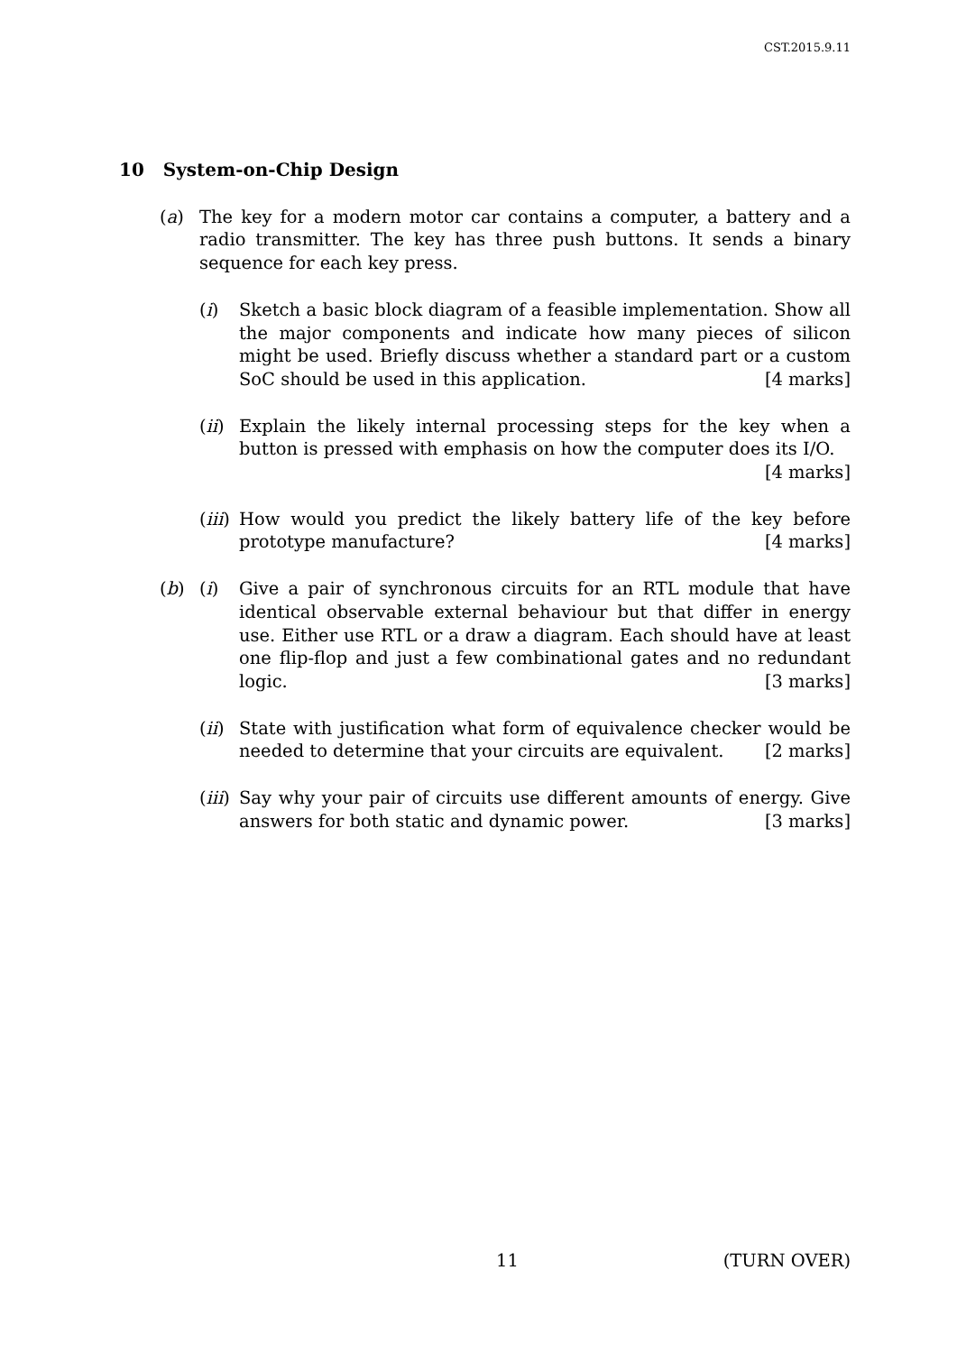CST.2015.9.11
10 System-on-Chip Design
(a) The key for a modern motor car contains a computer, a battery and a radio transmitter. The key has three push buttons. It sends a binary sequence for each key press.
(i) Sketch a basic block diagram of a feasible implementation. Show all the major components and indicate how many pieces of silicon might be used. Briefly discuss whether a standard part or a custom SoC should be used in this application. [4 marks]
(ii) Explain the likely internal processing steps for the key when a button is pressed with emphasis on how the computer does its I/O. [4 marks]
(iii) How would you predict the likely battery life of the key before prototype manufacture? [4 marks]
(b) (i) Give a pair of synchronous circuits for an RTL module that have identical observable external behaviour but that differ in energy use. Either use RTL or a draw a diagram. Each should have at least one flip-flop and just a few combinational gates and no redundant logic. [3 marks]
(ii) State with justification what form of equivalence checker would be needed to determine that your circuits are equivalent. [2 marks]
(iii) Say why your pair of circuits use different amounts of energy. Give answers for both static and dynamic power. [3 marks]
11 (TURN OVER)